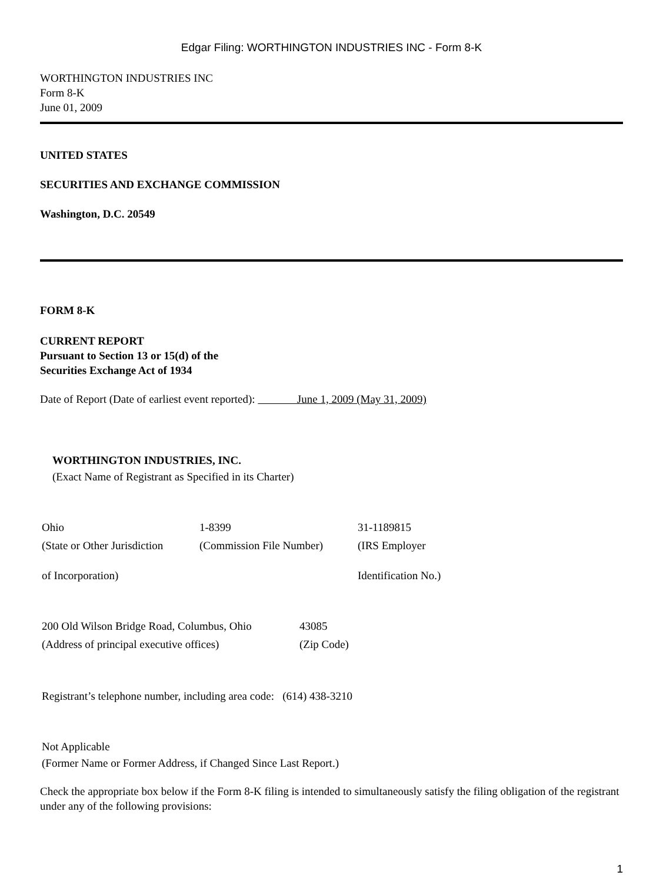Edgar Filing: WORTHINGTON INDUSTRIES INC - Form 8-K
WORTHINGTON INDUSTRIES INC
Form 8-K
June 01, 2009
UNITED STATES
SECURITIES AND EXCHANGE COMMISSION
Washington, D.C. 20549
FORM 8-K
CURRENT REPORT
Pursuant to Section 13 or 15(d) of the
Securities Exchange Act of 1934
Date of Report (Date of earliest event reported): June 1, 2009 (May 31, 2009)
WORTHINGTON INDUSTRIES, INC.
(Exact Name of Registrant as Specified in its Charter)
| Ohio | 1-8399 | 31-1189815 |
| (State or Other Jurisdiction | (Commission File Number) | (IRS Employer |
| of Incorporation) | | Identification No.) |
| 200 Old Wilson Bridge Road, Columbus, Ohio | 43085 |
| (Address of principal executive offices) | (Zip Code) |
Registrant’s telephone number, including area code: (614) 438-3210
Not Applicable
(Former Name or Former Address, if Changed Since Last Report.)
Check the appropriate box below if the Form 8-K filing is intended to simultaneously satisfy the filing obligation of the registrant under any of the following provisions:
1